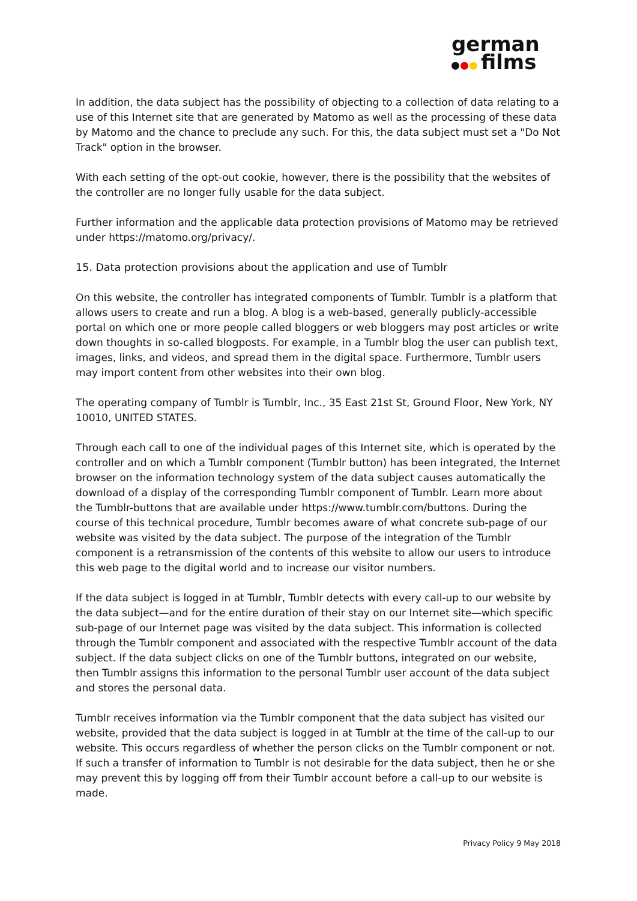german
films
In addition, the data subject has the possibility of objecting to a collection of data relating to a use of this Internet site that are generated by Matomo as well as the processing of these data by Matomo and the chance to preclude any such. For this, the data subject must set a "Do Not Track" option in the browser.
With each setting of the opt-out cookie, however, there is the possibility that the websites of the controller are no longer fully usable for the data subject.
Further information and the applicable data protection provisions of Matomo may be retrieved under https://matomo.org/privacy/.
15. Data protection provisions about the application and use of Tumblr
On this website, the controller has integrated components of Tumblr. Tumblr is a platform that allows users to create and run a blog. A blog is a web-based, generally publicly-accessible portal on which one or more people called bloggers or web bloggers may post articles or write down thoughts in so-called blogposts. For example, in a Tumblr blog the user can publish text, images, links, and videos, and spread them in the digital space. Furthermore, Tumblr users may import content from other websites into their own blog.
The operating company of Tumblr is Tumblr, Inc., 35 East 21st St, Ground Floor, New York, NY 10010, UNITED STATES.
Through each call to one of the individual pages of this Internet site, which is operated by the controller and on which a Tumblr component (Tumblr button) has been integrated, the Internet browser on the information technology system of the data subject causes automatically the download of a display of the corresponding Tumblr component of Tumblr. Learn more about the Tumblr-buttons that are available under https://www.tumblr.com/buttons. During the course of this technical procedure, Tumblr becomes aware of what concrete sub-page of our website was visited by the data subject. The purpose of the integration of the Tumblr component is a retransmission of the contents of this website to allow our users to introduce this web page to the digital world and to increase our visitor numbers.
If the data subject is logged in at Tumblr, Tumblr detects with every call-up to our website by the data subject—and for the entire duration of their stay on our Internet site—which specific sub-page of our Internet page was visited by the data subject. This information is collected through the Tumblr component and associated with the respective Tumblr account of the data subject. If the data subject clicks on one of the Tumblr buttons, integrated on our website, then Tumblr assigns this information to the personal Tumblr user account of the data subject and stores the personal data.
Tumblr receives information via the Tumblr component that the data subject has visited our website, provided that the data subject is logged in at Tumblr at the time of the call-up to our website. This occurs regardless of whether the person clicks on the Tumblr component or not. If such a transfer of information to Tumblr is not desirable for the data subject, then he or she may prevent this by logging off from their Tumblr account before a call-up to our website is made.
Privacy Policy 9 May 2018